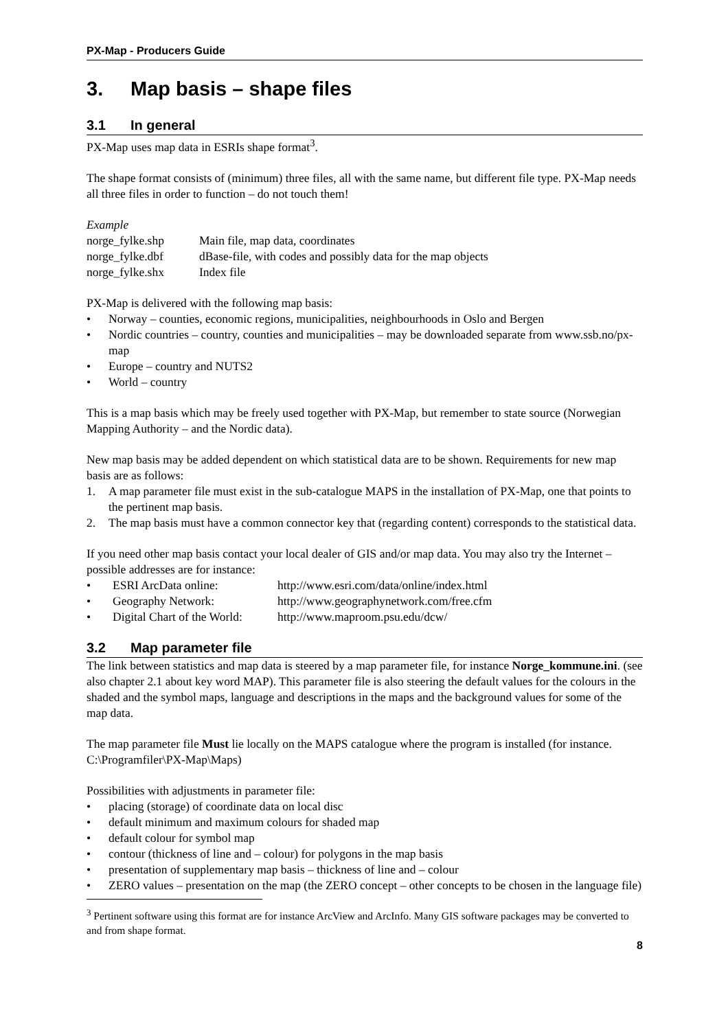PX-Map - Producers Guide
3. Map basis – shape files
3.1 In general
PX-Map uses map data in ESRIs shape format<sup>3</sup>.
The shape format consists of (minimum) three files, all with the same name, but different file type. PX-Map needs all three files in order to function – do not touch them!
Example
| norge_fylke.shp | Main file, map data, coordinates |
| norge_fylke.dbf | dBase-file, with codes and possibly data for the map objects |
| norge_fylke.shx | Index file |
PX-Map is delivered with the following map basis:
• Norway – counties, economic regions, municipalities, neighbourhoods in Oslo and Bergen
• Nordic countries – country, counties and municipalities – may be downloaded separate from www.ssb.no/px-map
• Europe – country and NUTS2
• World – country
This is a map basis which may be freely used together with PX-Map, but remember to state source (Norwegian Mapping Authority – and the Nordic data).
New map basis may be added dependent on which statistical data are to be shown. Requirements for new map basis are as follows:
1. A map parameter file must exist in the sub-catalogue MAPS in the installation of PX-Map, one that points to the pertinent map basis.
2. The map basis must have a common connector key that (regarding content) corresponds to the statistical data.
If you need other map basis contact your local dealer of GIS and/or map data. You may also try the Internet – possible addresses are for instance:
• ESRI ArcData online: http://www.esri.com/data/online/index.html
• Geography Network: http://www.geographynetwork.com/free.cfm
• Digital Chart of the World: http://www.maproom.psu.edu/dcw/
3.2 Map parameter file
The link between statistics and map data is steered by a map parameter file, for instance Norge_kommune.ini. (see also chapter 2.1 about key word MAP). This parameter file is also steering the default values for the colours in the shaded and the symbol maps, language and descriptions in the maps and the background values for some of the map data.
The map parameter file Must lie locally on the MAPS catalogue where the program is installed (for instance. C:\Programfiler\PX-Map\Maps)
Possibilities with adjustments in parameter file:
• placing (storage) of coordinate data on local disc
• default minimum and maximum colours for shaded map
• default colour for symbol map
• contour (thickness of line and – colour) for polygons in the map basis
• presentation of supplementary map basis – thickness of line and – colour
• ZERO values – presentation on the map (the ZERO concept – other concepts to be chosen in the language file)
<sup>3</sup> Pertinent software using this format are for instance ArcView and ArcInfo. Many GIS software packages may be converted to and from shape format.
8